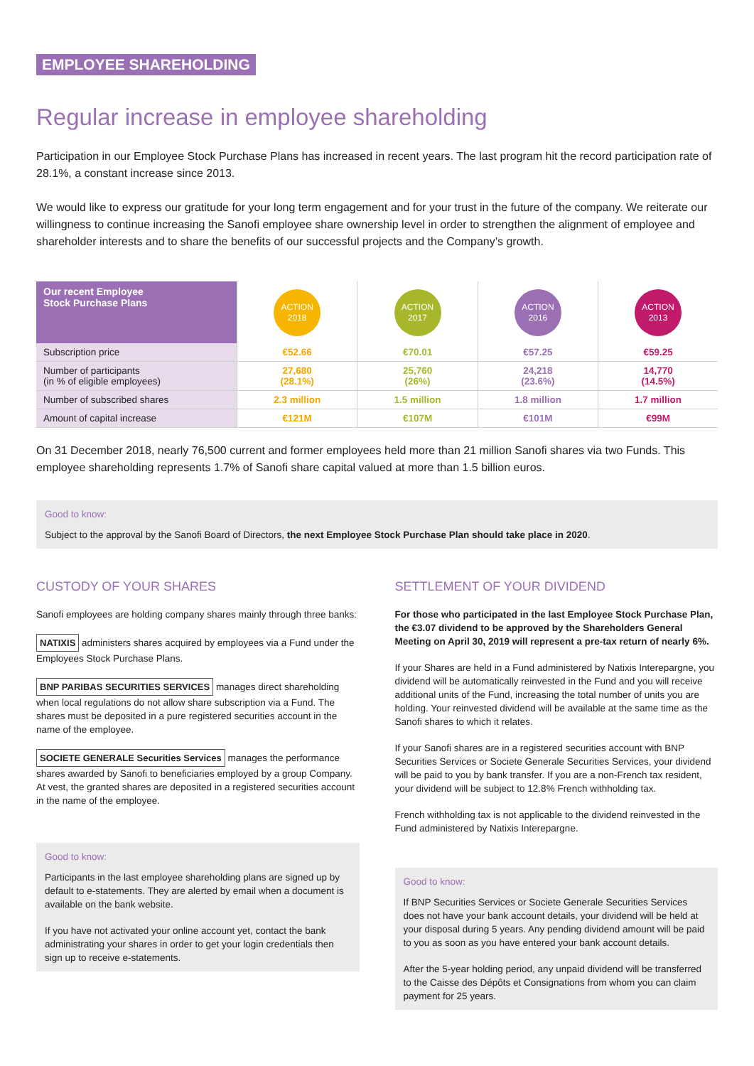EMPLOYEE SHAREHOLDING
Regular increase in employee shareholding
Participation in our Employee Stock Purchase Plans has increased in recent years. The last program hit the record participation rate of 28.1%, a constant increase since 2013.
We would like to express our gratitude for your long term engagement and for your trust in the future of the company. We reiterate our willingness to continue increasing the Sanofi employee share ownership level in order to strengthen the alignment of employee and shareholder interests and to share the benefits of our successful projects and the Company’s growth.
| Our recent Employee Stock Purchase Plans | ACTION 2018 | ACTION 2017 | ACTION 2016 | ACTION 2013 |
| --- | --- | --- | --- | --- |
| Subscription price | €52.66 | €70.01 | €57.25 | €59.25 |
| Number of participants (in % of eligible employees) | 27,680 (28.1%) | 25,760 (26%) | 24,218 (23.6%) | 14,770 (14.5%) |
| Number of subscribed shares | 2.3 million | 1.5 million | 1.8 million | 1.7 million |
| Amount of capital increase | €121M | €107M | €101M | €99M |
On 31 December 2018, nearly 76,500 current and former employees held more than 21 million Sanofi shares via two Funds. This employee shareholding represents 1.7% of Sanofi share capital valued at more than 1.5 billion euros.
Good to know:
Subject to the approval by the Sanofi Board of Directors, the next Employee Stock Purchase Plan should take place in 2020.
CUSTODY OF YOUR SHARES
Sanofi employees are holding company shares mainly through three banks:
NATIXIS administers shares acquired by employees via a Fund under the Employees Stock Purchase Plans.
BNP PARIBAS SECURITIES SERVICES manages direct shareholding when local regulations do not allow share subscription via a Fund. The shares must be deposited in a pure registered securities account in the name of the employee.
SOCIETE GENERALE Securities Services manages the performance shares awarded by Sanofi to beneficiaries employed by a group Company. At vest, the granted shares are deposited in a registered securities account in the name of the employee.
Good to know:
Participants in the last employee shareholding plans are signed up by default to e-statements. They are alerted by email when a document is available on the bank website.
If you have not activated your online account yet, contact the bank administrating your shares in order to get your login credentials then sign up to receive e-statements.
SETTLEMENT OF YOUR DIVIDEND
For those who participated in the last Employee Stock Purchase Plan, the €3.07 dividend to be approved by the Shareholders General Meeting on April 30, 2019 will represent a pre-tax return of nearly 6%.
If your Shares are held in a Fund administered by Natixis Interepargne, you dividend will be automatically reinvested in the Fund and you will receive additional units of the Fund, increasing the total number of units you are holding. Your reinvested dividend will be available at the same time as the Sanofi shares to which it relates.
If your Sanofi shares are in a registered securities account with BNP Securities Services or Societe Generale Securities Services, your dividend will be paid to you by bank transfer. If you are a non-French tax resident, your dividend will be subject to 12.8% French withholding tax.
French withholding tax is not applicable to the dividend reinvested in the Fund administered by Natixis Interepargne.
Good to know:
If BNP Securities Services or Societe Generale Securities Services does not have your bank account details, your dividend will be held at your disposal during 5 years. Any pending dividend amount will be paid to you as soon as you have entered your bank account details.
After the 5-year holding period, any unpaid dividend will be transferred to the Caisse des Dépôts et Consignations from whom you can claim payment for 25 years.